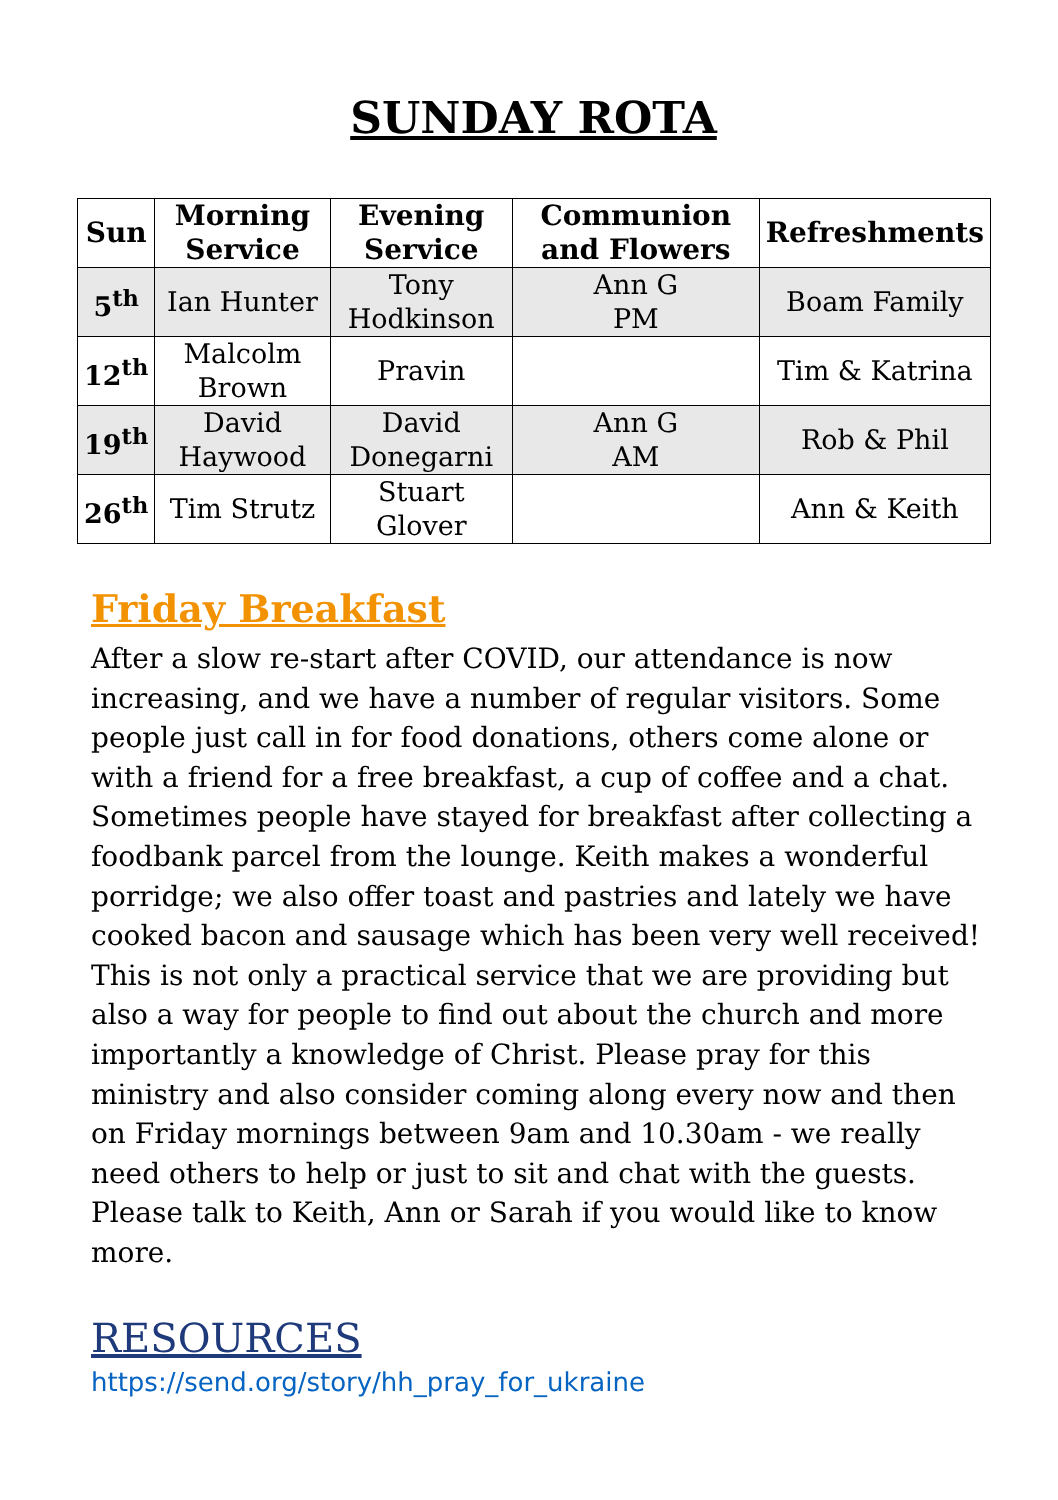SUNDAY ROTA
| Sun | Morning Service | Evening Service | Communion and Flowers | Refreshments |
| --- | --- | --- | --- | --- |
| 5<sup>th</sup> | Ian Hunter | Tony Hodkinson | Ann G PM | Boam Family |
| 12<sup>th</sup> | Malcolm Brown | Pravin | | Tim & Katrina |
| 19<sup>th</sup> | David Haywood | David Donegarni | Ann G AM | Rob & Phil |
| 26<sup>th</sup> | Tim Strutz | Stuart Glover | | Ann & Keith |
Friday Breakfast
After a slow re-start after COVID, our attendance is now increasing, and we have a number of regular visitors. Some people just call in for food donations, others come alone or with a friend for a free breakfast, a cup of coffee and a chat. Sometimes people have stayed for breakfast after collecting a foodbank parcel from the lounge. Keith makes a wonderful porridge; we also offer toast and pastries and lately we have cooked bacon and sausage which has been very well received! This is not only a practical service that we are providing but also a way for people to find out about the church and more importantly a knowledge of Christ. Please pray for this ministry and also consider coming along every now and then on Friday mornings between 9am and 10.30am - we really need others to help or just to sit and chat with the guests. Please talk to Keith, Ann or Sarah if you would like to know more.
RESOURCES
https://send.org/story/hh_pray_for_ukraine